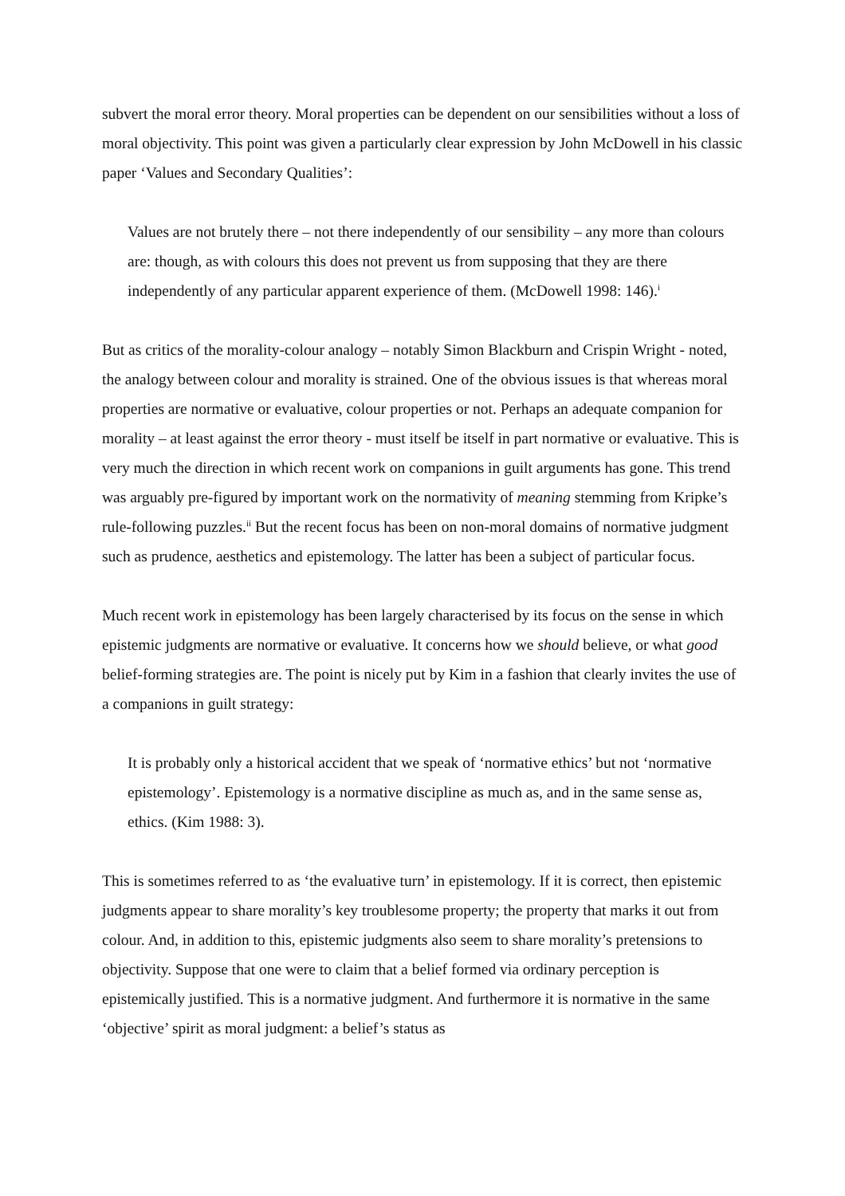subvert the moral error theory. Moral properties can be dependent on our sensibilities without a loss of moral objectivity. This point was given a particularly clear expression by John McDowell in his classic paper ‘Values and Secondary Qualities’:
Values are not brutely there – not there independently of our sensibility – any more than colours are: though, as with colours this does not prevent us from supposing that they are there independently of any particular apparent experience of them. (McDowell 1998: 146).<sup>i</sup>
But as critics of the morality-colour analogy – notably Simon Blackburn and Crispin Wright - noted, the analogy between colour and morality is strained. One of the obvious issues is that whereas moral properties are normative or evaluative, colour properties or not. Perhaps an adequate companion for morality – at least against the error theory - must itself be itself in part normative or evaluative. This is very much the direction in which recent work on companions in guilt arguments has gone. This trend was arguably pre-figured by important work on the normativity of meaning stemming from Kripke’s rule-following puzzles.<sup>ii</sup> But the recent focus has been on non-moral domains of normative judgment such as prudence, aesthetics and epistemology. The latter has been a subject of particular focus.
Much recent work in epistemology has been largely characterised by its focus on the sense in which epistemic judgments are normative or evaluative. It concerns how we should believe, or what good belief-forming strategies are. The point is nicely put by Kim in a fashion that clearly invites the use of a companions in guilt strategy:
It is probably only a historical accident that we speak of ‘normative ethics’ but not ‘normative epistemology’. Epistemology is a normative discipline as much as, and in the same sense as, ethics. (Kim 1988: 3).
This is sometimes referred to as ‘the evaluative turn’ in epistemology. If it is correct, then epistemic judgments appear to share morality’s key troublesome property; the property that marks it out from colour. And, in addition to this, epistemic judgments also seem to share morality’s pretensions to objectivity. Suppose that one were to claim that a belief formed via ordinary perception is epistemically justified. This is a normative judgment. And furthermore it is normative in the same ‘objective’ spirit as moral judgment: a belief’s status as